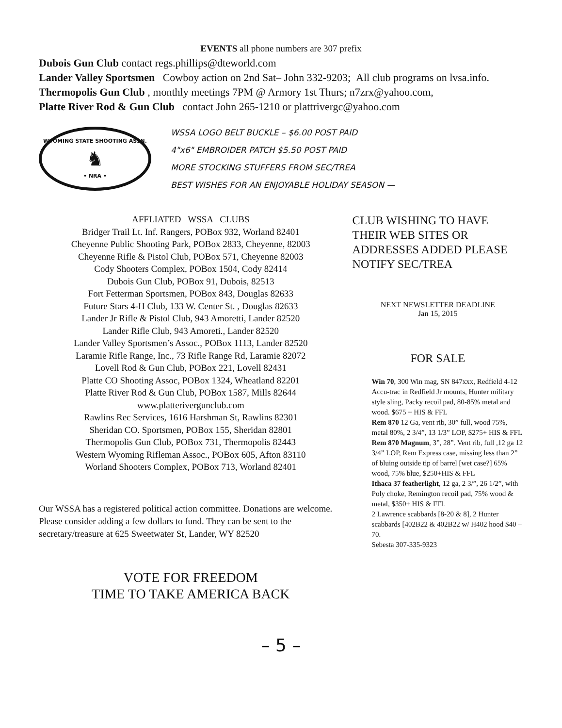EVENTS all phone numbers are 307 prefix
Dubois Gun Club contact regs.phillips@dteworld.com
Lander Valley Sportsmen Cowboy action on 2nd Sat– John 332-9203; All club programs on lvsa.info.
Thermopolis Gun Club , monthly meetings 7PM @ Armory 1st Thurs; n7zrx@yahoo.com,
Platte River Rod & Gun Club contact John 265-1210 or plattrivergc@yahoo.com
WYOMING STATE SHOOTING ASSN.
♞
• NRA •
WSSA LOGO BELT BUCKLE – $6.00 POST PAID
4"x6" EMBROIDER PATCH $5.50 POST PAID
MORE STOCKING STUFFERS FROM SEC/TREA
BEST WISHES FOR AN ENJOYABLE HOLIDAY SEASON —
AFFLIATED WSSA CLUBS
Bridger Trail Lt. Inf. Rangers, POBox 932, Worland 82401
Cheyenne Public Shooting Park, POBox 2833, Cheyenne, 82003
Cheyenne Rifle & Pistol Club, POBox 571, Cheyenne 82003
Cody Shooters Complex, POBox 1504, Cody 82414
Dubois Gun Club, POBox 91, Dubois, 82513
Fort Fetterman Sportsmen, POBox 843, Douglas 82633
Future Stars 4-H Club, 133 W. Center St. , Douglas 82633
Lander Jr Rifle & Pistol Club, 943 Amoretti, Lander 82520
Lander Rifle Club, 943 Amoreti., Lander 82520
Lander Valley Sportsmen’s Assoc., POBox 1113, Lander 82520
Laramie Rifle Range, Inc., 73 Rifle Range Rd, Laramie 82072
Lovell Rod & Gun Club, POBox 221, Lovell 82431
Platte CO Shooting Assoc, POBox 1324, Wheatland 82201
Platte River Rod & Gun Club, POBox 1587, Mills 82644
www.platterivergunclub.com
Rawlins Rec Services, 1616 Harshman St, Rawlins 82301
Sheridan CO. Sportsmen, POBox 155, Sheridan 82801
Thermopolis Gun Club, POBox 731, Thermopolis 82443
Western Wyoming Rifleman Assoc., POBox 605, Afton 83110
Worland Shooters Complex, POBox 713, Worland 82401
Our WSSA has a registered political action committee. Donations are welcome. Please consider adding a few dollars to fund. They can be sent to the secretary/treasure at 625 Sweetwater St, Lander, WY 82520
VOTE FOR FREEDOM
TIME TO TAKE AMERICA BACK
CLUB WISHING TO HAVE THEIR WEB SITES OR ADDRESSES ADDED PLEASE NOTIFY SEC/TREA
NEXT NEWSLETTER DEADLINE
Jan 15, 2015
FOR SALE
Win 70, 300 Win mag, SN 847xxx, Redfield 4-12 Accu-trac in Redfield Jr mounts, Hunter military style sling, Packy recoil pad, 80-85% metal and wood. $675 + HIS & FFL
Rem 870 12 Ga, vent rib, 30” full, wood 75%, metal 80%, 2 3/4”, 13 1/3” LOP, $275+ HIS & FFL
Rem 870 Magnum, 3”, 28”. Vent rib, full ,12 ga 12 3/4” LOP, Rem Express case, missing less than 2” of bluing outside tip of barrel [wet case?] 65% wood, 75% blue, $250+HIS & FFL
Ithaca 37 featherlight, 12 ga, 2 3/”, 26 1/2”, with Poly choke, Remington recoil pad, 75% wood & metal, $350+ HIS & FFL
2 Lawrence scabbards [8-20 & 8], 2 Hunter scabbards [402B22 & 402B22 w/ H402 hood $40 –70.
Sebesta 307-335-9323
– 5 –